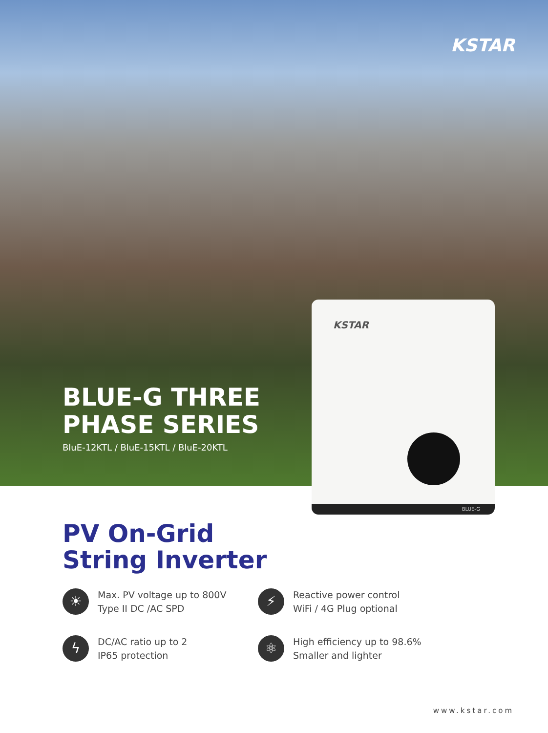KSTAR
BLUE-G THREE
PHASE SERIES
BluE-12KTL / BluE-15KTL / BluE-20KTL
KSTAR
BLUE-G
PV On-Grid
String Inverter
☀
Max. PV voltage up to 800V
Type II DC /AC SPD
⚡
Reactive power control
WiFi / 4G Plug optional
ϟ
DC/AC ratio up to 2
IP65 protection
⚛
High efficiency up to 98.6%
Smaller and lighter
www.kstar.com